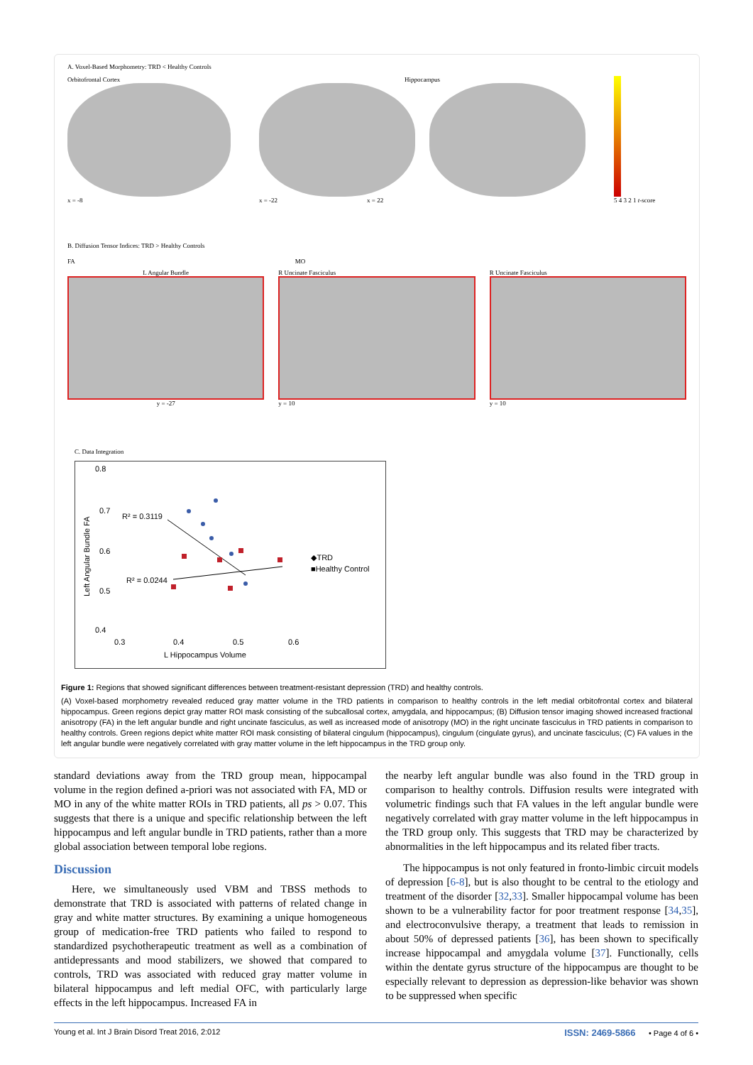A. Voxel-Based Morphometry: TRD < Healthy Controls
Orbitofrontal Cortex
x = -8
Hippocampus
x = -22 x = 22
5 4 3 2 1 t-score
B. Diffusion Tensor Indices: TRD > Healthy Controls
FA MO
L Angular Bundle
y = -27
R Uncinate Fasciculus
y = 10
R Uncinate Fasciculus
y = 10
C. Data Integration
0.8
0.7
0.6
0.5
0.4
0.3
0.4
0.5
0.6
L Hippocampus Volume
Left Angular Bundle FA
R² = 0.3119
R² = 0.0244
◆TRD
■Healthy Control
Figure 1: Regions that showed significant differences between treatment-resistant depression (TRD) and healthy controls.
(A) Voxel-based morphometry revealed reduced gray matter volume in the TRD patients in comparison to healthy controls in the left medial orbitofrontal cortex and bilateral hippocampus. Green regions depict gray matter ROI mask consisting of the subcallosal cortex, amygdala, and hippocampus; (B) Diffusion tensor imaging showed increased fractional anisotropy (FA) in the left angular bundle and right uncinate fasciculus, as well as increased mode of anisotropy (MO) in the right uncinate fasciculus in TRD patients in comparison to healthy controls. Green regions depict white matter ROI mask consisting of bilateral cingulum (hippocampus), cingulum (cingulate gyrus), and uncinate fasciculus; (C) FA values in the left angular bundle were negatively correlated with gray matter volume in the left hippocampus in the TRD group only.
standard deviations away from the TRD group mean, hippocampal volume in the region defined a-priori was not associated with FA, MD or MO in any of the white matter ROIs in TRD patients, all ps > 0.07. This suggests that there is a unique and specific relationship between the left hippocampus and left angular bundle in TRD patients, rather than a more global association between temporal lobe regions.
Discussion
Here, we simultaneously used VBM and TBSS methods to demonstrate that TRD is associated with patterns of related change in gray and white matter structures. By examining a unique homogeneous group of medication-free TRD patients who failed to respond to standardized psychotherapeutic treatment as well as a combination of antidepressants and mood stabilizers, we showed that compared to controls, TRD was associated with reduced gray matter volume in bilateral hippocampus and left medial OFC, with particularly large effects in the left hippocampus. Increased FA in
the nearby left angular bundle was also found in the TRD group in comparison to healthy controls. Diffusion results were integrated with volumetric findings such that FA values in the left angular bundle were negatively correlated with gray matter volume in the left hippocampus in the TRD group only. This suggests that TRD may be characterized by abnormalities in the left hippocampus and its related fiber tracts.
The hippocampus is not only featured in fronto-limbic circuit models of depression [6-8], but is also thought to be central to the etiology and treatment of the disorder [32,33]. Smaller hippocampal volume has been shown to be a vulnerability factor for poor treatment response [34,35], and electroconvulsive therapy, a treatment that leads to remission in about 50% of depressed patients [36], has been shown to specifically increase hippocampal and amygdala volume [37]. Functionally, cells within the dentate gyrus structure of the hippocampus are thought to be especially relevant to depression as depression-like behavior was shown to be suppressed when specific
Young et al. Int J Brain Disord Treat 2016, 2:012 ISSN: 2469-5866 • Page 4 of 6 •